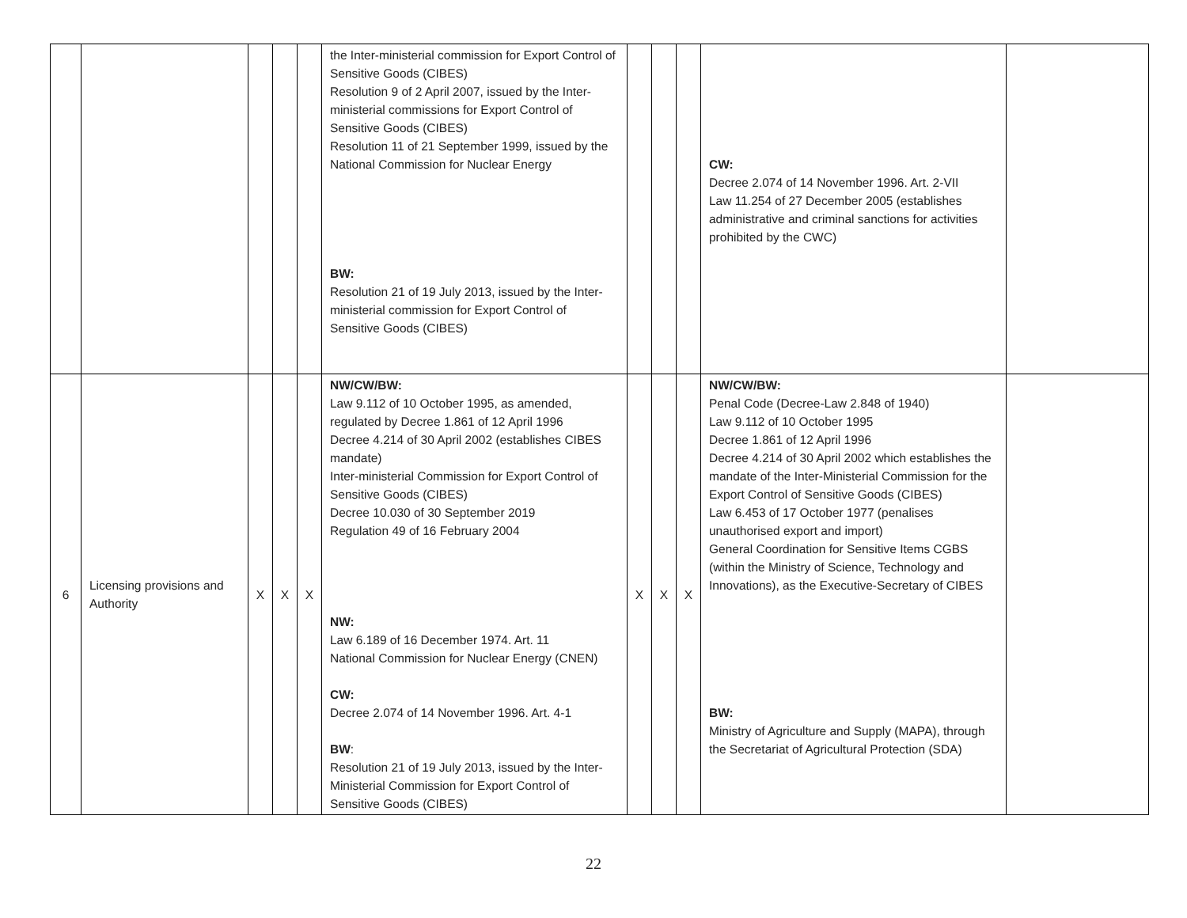| | | | | | the Inter-ministerial commission for Export Control of Sensitive Goods (CIBES) Resolution 9 of 2 April 2007, issued by the Inter-ministerial commissions for Export Control of Sensitive Goods (CIBES) Resolution 11 of 21 September 1999, issued by the National Commission for Nuclear Energy BW: Resolution 21 of 19 July 2013, issued by the Inter-ministerial commission for Export Control of Sensitive Goods (CIBES) | | | | CW: Decree 2.074 of 14 November 1996. Art. 2-VII Law 11.254 of 27 December 2005 (establishes administrative and criminal sanctions for activities prohibited by the CWC) | |
| 6 | Licensing provisions and Authority | X | X | X | NW/CW/BW: Law 9.112 of 10 October 1995, as amended, regulated by Decree 1.861 of 12 April 1996 Decree 4.214 of 30 April 2002 (establishes CIBES mandate) Inter-ministerial Commission for Export Control of Sensitive Goods (CIBES) Decree 10.030 of 30 September 2019 Regulation 49 of 16 February 2004 NW: Law 6.189 of 16 December 1974. Art. 11 National Commission for Nuclear Energy (CNEN) CW: Decree 2.074 of 14 November 1996. Art. 4-1 BW : Resolution 21 of 19 July 2013, issued by the Inter-Ministerial Commission for Export Control of Sensitive Goods (CIBES) | X | X | X | NW/CW/BW: Penal Code (Decree-Law 2.848 of 1940) Law 9.112 of 10 October 1995 Decree 1.861 of 12 April 1996 Decree 4.214 of 30 April 2002 which establishes the mandate of the Inter-Ministerial Commission for the Export Control of Sensitive Goods (CIBES) Law 6.453 of 17 October 1977 (penalises unauthorised export and import) General Coordination for Sensitive Items CGBS (within the Ministry of Science, Technology and Innovations), as the Executive-Secretary of CIBES BW: Ministry of Agriculture and Supply (MAPA), through the Secretariat of Agricultural Protection (SDA) | |
22